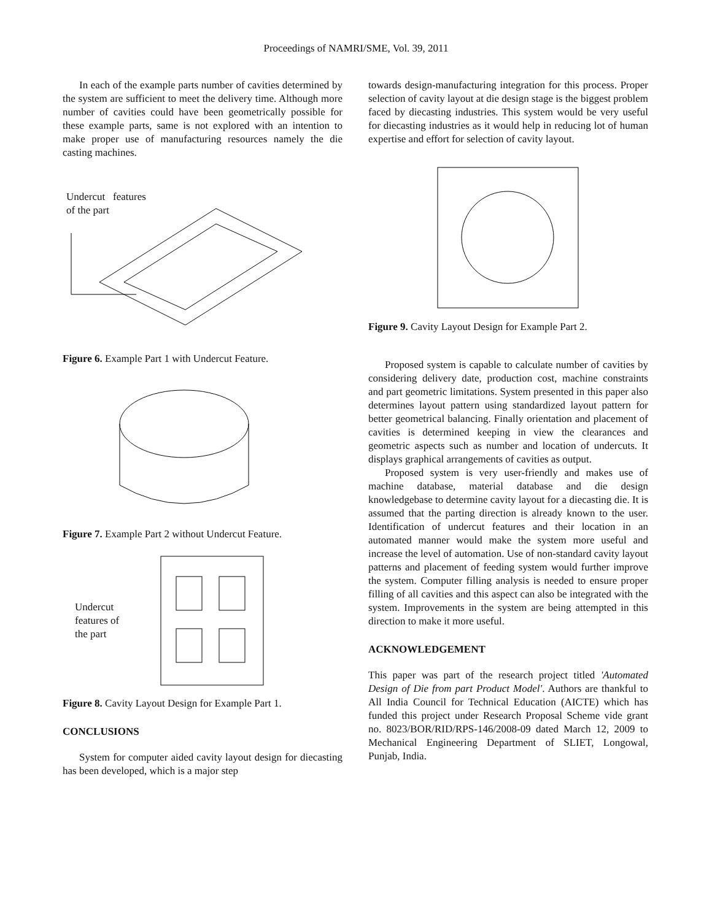Proceedings of NAMRI/SME, Vol. 39, 2011
In each of the example parts number of cavities determined by the system are sufficient to meet the delivery time. Although more number of cavities could have been geometrically possible for these example parts, same is not explored with an intention to make proper use of manufacturing resources namely the die casting machines.
Undercut features
of the part
Figure 6. Example Part 1 with Undercut Feature.
Figure 7. Example Part 2 without Undercut Feature.
Undercut
features of
the part
Figure 8. Cavity Layout Design for Example Part 1.
CONCLUSIONS
System for computer aided cavity layout design for diecasting has been developed, which is a major step
towards design-manufacturing integration for this process. Proper selection of cavity layout at die design stage is the biggest problem faced by diecasting industries. This system would be very useful for diecasting industries as it would help in reducing lot of human expertise and effort for selection of cavity layout.
Figure 9. Cavity Layout Design for Example Part 2.
Proposed system is capable to calculate number of cavities by considering delivery date, production cost, machine constraints and part geometric limitations. System presented in this paper also determines layout pattern using standardized layout pattern for better geometrical balancing. Finally orientation and placement of cavities is determined keeping in view the clearances and geometric aspects such as number and location of undercuts. It displays graphical arrangements of cavities as output.
Proposed system is very user-friendly and makes use of machine database, material database and die design knowledgebase to determine cavity layout for a diecasting die. It is assumed that the parting direction is already known to the user. Identification of undercut features and their location in an automated manner would make the system more useful and increase the level of automation. Use of non-standard cavity layout patterns and placement of feeding system would further improve the system. Computer filling analysis is needed to ensure proper filling of all cavities and this aspect can also be integrated with the system. Improvements in the system are being attempted in this direction to make it more useful.
ACKNOWLEDGEMENT
This paper was part of the research project titled 'Automated Design of Die from part Product Model'. Authors are thankful to All India Council for Technical Education (AICTE) which has funded this project under Research Proposal Scheme vide grant no. 8023/BOR/RID/RPS-146/2008-09 dated March 12, 2009 to Mechanical Engineering Department of SLIET, Longowal, Punjab, India.